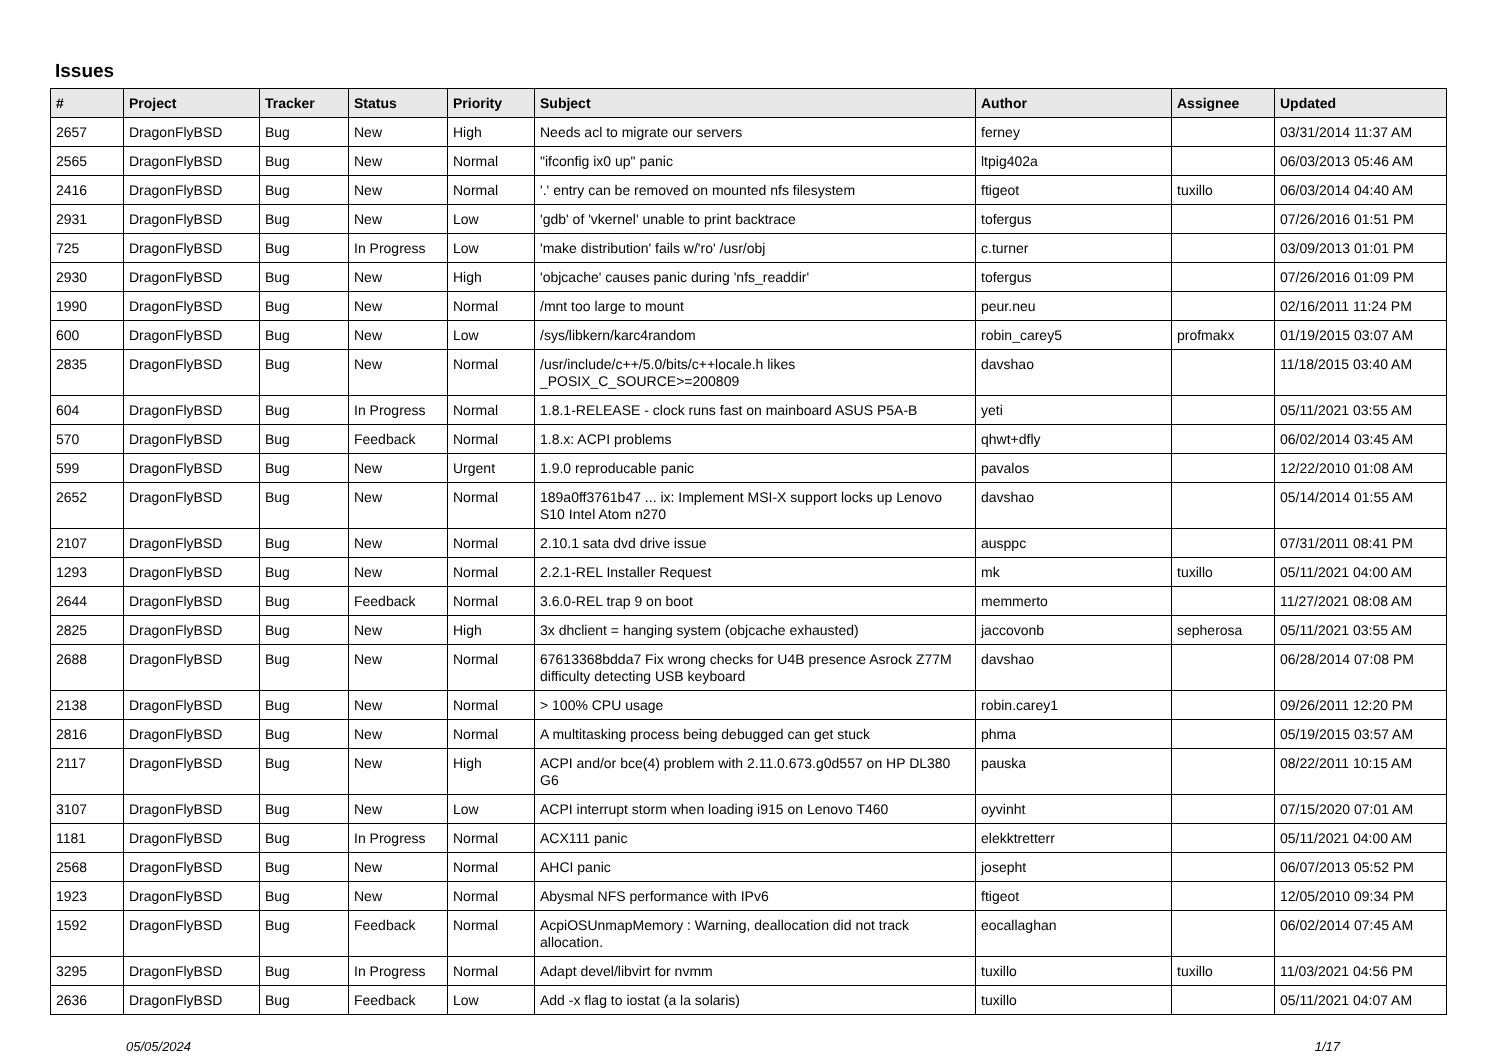Issues
| # | Project | Tracker | Status | Priority | Subject | Author | Assignee | Updated |
| --- | --- | --- | --- | --- | --- | --- | --- | --- |
| 2657 | DragonFlyBSD | Bug | New | High | Needs acl to migrate our servers | ferney | | 03/31/2014 11:37 AM |
| 2565 | DragonFlyBSD | Bug | New | Normal | "ifconfig ix0 up" panic | ltpig402a | | 06/03/2013 05:46 AM |
| 2416 | DragonFlyBSD | Bug | New | Normal | '.' entry can be removed on mounted nfs filesystem | ftigeot | tuxillo | 06/03/2014 04:40 AM |
| 2931 | DragonFlyBSD | Bug | New | Low | 'gdb' of 'vkernel' unable to print backtrace | tofergus | | 07/26/2016 01:51 PM |
| 725 | DragonFlyBSD | Bug | In Progress | Low | 'make distribution' fails w/'ro' /usr/obj | c.turner | | 03/09/2013 01:01 PM |
| 2930 | DragonFlyBSD | Bug | New | High | 'objcache' causes panic during 'nfs_readdir' | tofergus | | 07/26/2016 01:09 PM |
| 1990 | DragonFlyBSD | Bug | New | Normal | /mnt too large to mount | peur.neu | | 02/16/2011 11:24 PM |
| 600 | DragonFlyBSD | Bug | New | Low | /sys/libkern/karc4random | robin_carey5 | profmakx | 01/19/2015 03:07 AM |
| 2835 | DragonFlyBSD | Bug | New | Normal | /usr/include/c++/5.0/bits/c++locale.h likes _POSIX_C_SOURCE>=200809 | davshao | | 11/18/2015 03:40 AM |
| 604 | DragonFlyBSD | Bug | In Progress | Normal | 1.8.1-RELEASE - clock runs fast on mainboard ASUS P5A-B | yeti | | 05/11/2021 03:55 AM |
| 570 | DragonFlyBSD | Bug | Feedback | Normal | 1.8.x: ACPI problems | qhwt+dfly | | 06/02/2014 03:45 AM |
| 599 | DragonFlyBSD | Bug | New | Urgent | 1.9.0 reproducable panic | pavalos | | 12/22/2010 01:08 AM |
| 2652 | DragonFlyBSD | Bug | New | Normal | 189a0ff3761b47 ... ix: Implement MSI-X support locks up Lenovo S10 Intel Atom n270 | davshao | | 05/14/2014 01:55 AM |
| 2107 | DragonFlyBSD | Bug | New | Normal | 2.10.1 sata dvd drive issue | ausppc | | 07/31/2011 08:41 PM |
| 1293 | DragonFlyBSD | Bug | New | Normal | 2.2.1-REL Installer Request | mk | tuxillo | 05/11/2021 04:00 AM |
| 2644 | DragonFlyBSD | Bug | Feedback | Normal | 3.6.0-REL trap 9 on boot | memmerto | | 11/27/2021 08:08 AM |
| 2825 | DragonFlyBSD | Bug | New | High | 3x dhclient = hanging system (objcache exhausted) | jaccovonb | sepherosa | 05/11/2021 03:55 AM |
| 2688 | DragonFlyBSD | Bug | New | Normal | 67613368bdda7 Fix wrong checks for U4B presence Asrock Z77M difficulty detecting USB keyboard | davshao | | 06/28/2014 07:08 PM |
| 2138 | DragonFlyBSD | Bug | New | Normal | > 100% CPU usage | robin.carey1 | | 09/26/2011 12:20 PM |
| 2816 | DragonFlyBSD | Bug | New | Normal | A multitasking process being debugged can get stuck | phma | | 05/19/2015 03:57 AM |
| 2117 | DragonFlyBSD | Bug | New | High | ACPI and/or bce(4) problem with 2.11.0.673.g0d557 on HP DL380 G6 | pauska | | 08/22/2011 10:15 AM |
| 3107 | DragonFlyBSD | Bug | New | Low | ACPI interrupt storm when loading i915 on Lenovo T460 | oyvinht | | 07/15/2020 07:01 AM |
| 1181 | DragonFlyBSD | Bug | In Progress | Normal | ACX111 panic | elekktretterr | | 05/11/2021 04:00 AM |
| 2568 | DragonFlyBSD | Bug | New | Normal | AHCI panic | josepht | | 06/07/2013 05:52 PM |
| 1923 | DragonFlyBSD | Bug | New | Normal | Abysmal NFS performance with IPv6 | ftigeot | | 12/05/2010 09:34 PM |
| 1592 | DragonFlyBSD | Bug | Feedback | Normal | AcpiOSUnmapMemory : Warning, deallocation did not track allocation. | eocallaghan | | 06/02/2014 07:45 AM |
| 3295 | DragonFlyBSD | Bug | In Progress | Normal | Adapt devel/libvirt for nvmm | tuxillo | tuxillo | 11/03/2021 04:56 PM |
| 2636 | DragonFlyBSD | Bug | Feedback | Low | Add -x flag to iostat (a la solaris) | tuxillo | | 05/11/2021 04:07 AM |
05/05/2024 1/17